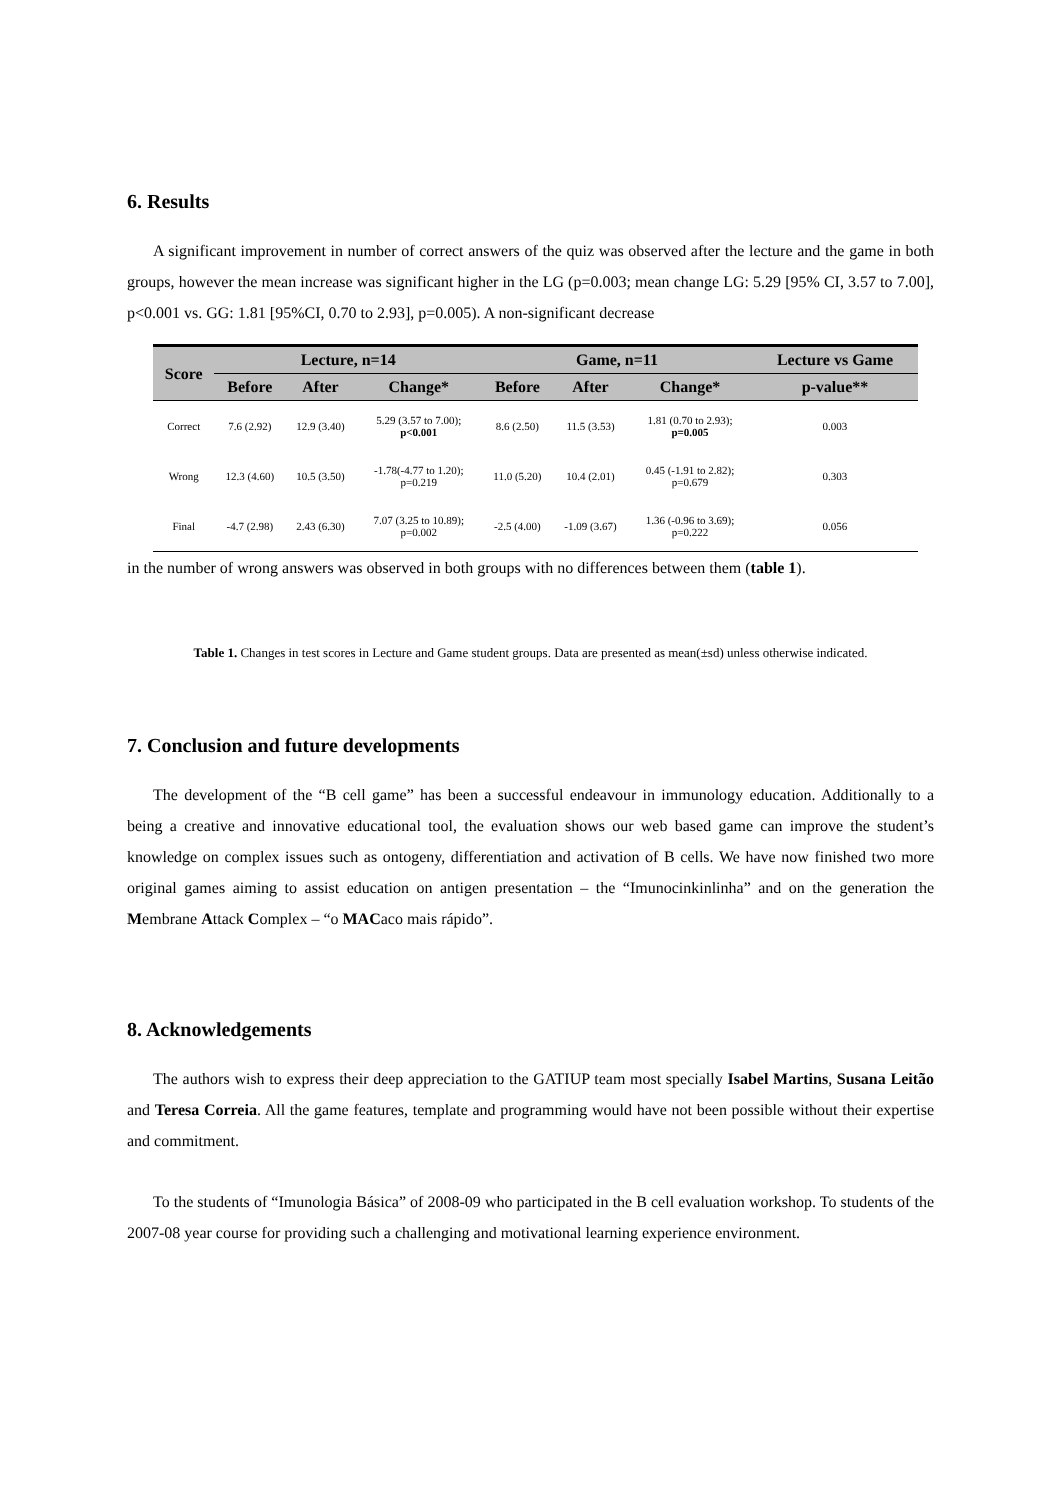6. Results
A significant improvement in number of correct answers of the quiz was observed after the lecture and the game in both groups, however the mean increase was significant higher in the LG (p=0.003; mean change LG: 5.29 [95% CI, 3.57 to 7.00], p<0.001 vs. GG: 1.81 [95%CI, 0.70 to 2.93], p=0.005). A non-significant decrease
| Score | Lecture, n=14 | | | Game, n=11 | | | Lecture vs Game |
| --- | --- | --- | --- | --- | --- | --- | --- |
| | Before | After | Change* | Before | After | Change* | p-value** |
| Correct | 7.6 (2.92) | 12.9 (3.40) | 5.29 (3.57 to 7.00); p<0.001 | 8.6 (2.50) | 11.5 (3.53) | 1.81 (0.70 to 2.93); p=0.005 | 0.003 |
| Wrong | 12.3 (4.60) | 10.5 (3.50) | -1.78(-4.77 to 1.20); p=0.219 | 11.0 (5.20) | 10.4 (2.01) | 0.45 (-1.91 to 2.82); p=0.679 | 0.303 |
| Final | -4.7 (2.98) | 2.43 (6.30) | 7.07 (3.25 to 10.89); p=0.002 | -2.5 (4.00) | -1.09 (3.67) | 1.36 (-0.96 to 3.69); p=0.222 | 0.056 |
in the number of wrong answers was observed in both groups with no differences between them (table 1).
Table 1. Changes in test scores in Lecture and Game student groups. Data are presented as mean(±sd) unless otherwise indicated.
7. Conclusion and future developments
The development of the “B cell game” has been a successful endeavour in immunology education. Additionally to a being a creative and innovative educational tool, the evaluation shows our web based game can improve the student’s knowledge on complex issues such as ontogeny, differentiation and activation of B cells. We have now finished two more original games aiming to assist education on antigen presentation – the “Imunocinkinlinha” and on the generation the Membrane Attack Complex – “o MACaco mais rápido”.
8. Acknowledgements
The authors wish to express their deep appreciation to the GATIUP team most specially Isabel Martins, Susana Leitão and Teresa Correia. All the game features, template and programming would have not been possible without their expertise and commitment.
To the students of “Imunologia Básica” of 2008-09 who participated in the B cell evaluation workshop. To students of the 2007-08 year course for providing such a challenging and motivational learning experience environment.